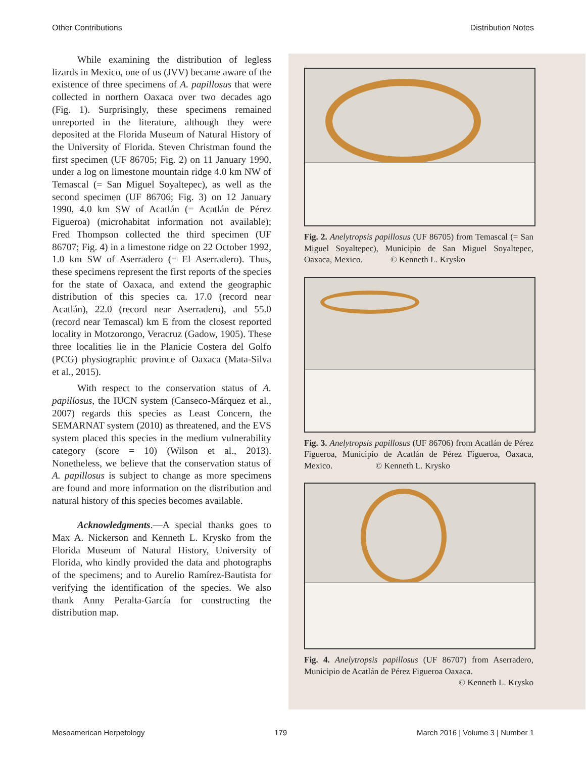Other Contributions Distribution Notes
While examining the distribution of legless lizards in Mexico, one of us (JVV) became aware of the existence of three specimens of A. papillosus that were collected in northern Oaxaca over two decades ago (Fig. 1). Surprisingly, these specimens remained unreported in the literature, although they were deposited at the Florida Museum of Natural History of the University of Florida. Steven Christman found the first specimen (UF 86705; Fig. 2) on 11 January 1990, under a log on limestone mountain ridge 4.0 km NW of Temascal (= San Miguel Soyaltepec), as well as the second specimen (UF 86706; Fig. 3) on 12 January 1990, 4.0 km SW of Acatlán (= Acatlán de Pérez Figueroa) (microhabitat information not available); Fred Thompson collected the third specimen (UF 86707; Fig. 4) in a limestone ridge on 22 October 1992, 1.0 km SW of Aserradero (= El Aserradero). Thus, these specimens represent the first reports of the species for the state of Oaxaca, and extend the geographic distribution of this species ca. 17.0 (record near Acatlán), 22.0 (record near Aserradero), and 55.0 (record near Temascal) km E from the closest reported locality in Motzorongo, Veracruz (Gadow, 1905). These three localities lie in the Planicie Costera del Golfo (PCG) physiographic province of Oaxaca (Mata-Silva et al., 2015).
With respect to the conservation status of A. papillosus, the IUCN system (Canseco-Márquez et al., 2007) regards this species as Least Concern, the SEMARNAT system (2010) as threatened, and the EVS system placed this species in the medium vulnerability category (score = 10) (Wilson et al., 2013). Nonetheless, we believe that the conservation status of A. papillosus is subject to change as more specimens are found and more information on the distribution and natural history of this species becomes available.
Acknowledgments.—A special thanks goes to Max A. Nickerson and Kenneth L. Krysko from the Florida Museum of Natural History, University of Florida, who kindly provided the data and photographs of the specimens; and to Aurelio Ramírez-Bautista for verifying the identification of the species. We also thank Anny Peralta-García for constructing the distribution map.
Fig. 2. Anelytropsis papillosus (UF 86705) from Temascal (= San Miguel Soyaltepec), Municipio de San Miguel Soyaltepec, Oaxaca, Mexico. © Kenneth L. Krysko
Fig. 3. Anelytropsis papillosus (UF 86706) from Acatlán de Pérez Figueroa, Municipio de Acatlán de Pérez Figueroa, Oaxaca, Mexico. © Kenneth L. Krysko
Fig. 4. Anelytropsis papillosus (UF 86707) from Aserradero, Municipio de Acatlán de Pérez Figueroa Oaxaca.
© Kenneth L. Krysko
Mesoamerican Herpetology 179 March 2016 | Volume 3 | Number 1